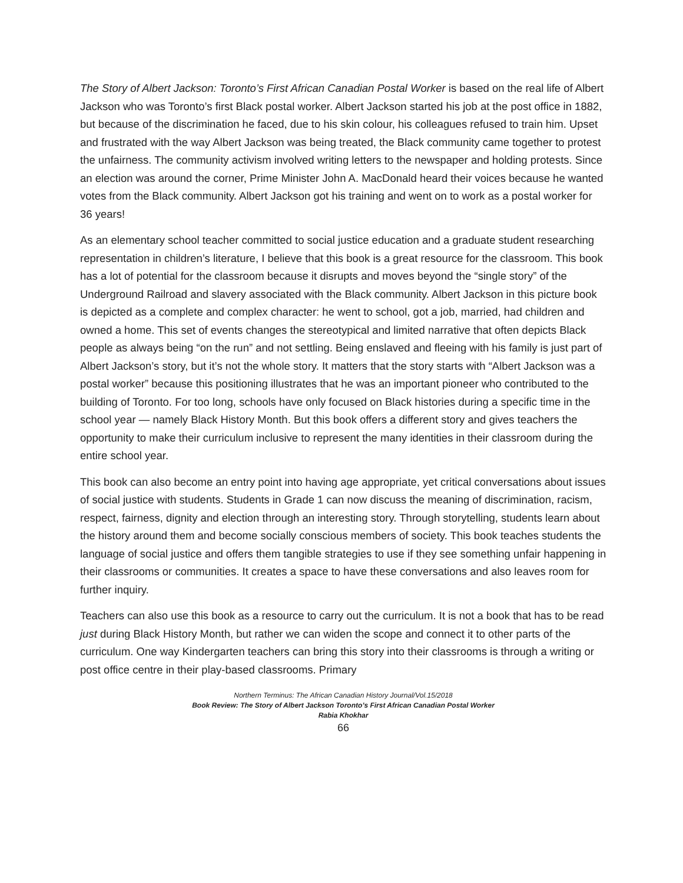The Story of Albert Jackson: Toronto’s First African Canadian Postal Worker is based on the real life of Albert Jackson who was Toronto’s first Black postal worker. Albert Jackson started his job at the post office in 1882, but because of the discrimination he faced, due to his skin colour, his colleagues refused to train him. Upset and frustrated with the way Albert Jackson was being treated, the Black community came together to protest the unfairness. The community activism involved writing letters to the newspaper and holding protests. Since an election was around the corner, Prime Minister John A. MacDonald heard their voices because he wanted votes from the Black community. Albert Jackson got his training and went on to work as a postal worker for 36 years!
As an elementary school teacher committed to social justice education and a graduate student researching representation in children’s literature, I believe that this book is a great resource for the classroom. This book has a lot of potential for the classroom because it disrupts and moves beyond the “single story” of the Underground Railroad and slavery associated with the Black community. Albert Jackson in this picture book is depicted as a complete and complex character: he went to school, got a job, married, had children and owned a home. This set of events changes the stereotypical and limited narrative that often depicts Black people as always being “on the run” and not settling. Being enslaved and fleeing with his family is just part of Albert Jackson’s story, but it’s not the whole story. It matters that the story starts with “Albert Jackson was a postal worker” because this positioning illustrates that he was an important pioneer who contributed to the building of Toronto. For too long, schools have only focused on Black histories during a specific time in the school year — namely Black History Month. But this book offers a different story and gives teachers the opportunity to make their curriculum inclusive to represent the many identities in their classroom during the entire school year.
This book can also become an entry point into having age appropriate, yet critical conversations about issues of social justice with students. Students in Grade 1 can now discuss the meaning of discrimination, racism, respect, fairness, dignity and election through an interesting story. Through storytelling, students learn about the history around them and become socially conscious members of society. This book teaches students the language of social justice and offers them tangible strategies to use if they see something unfair happening in their classrooms or communities. It creates a space to have these conversations and also leaves room for further inquiry.
Teachers can also use this book as a resource to carry out the curriculum. It is not a book that has to be read just during Black History Month, but rather we can widen the scope and connect it to other parts of the curriculum. One way Kindergarten teachers can bring this story into their classrooms is through a writing or post office centre in their play-based classrooms. Primary
Northern Terminus: The African Canadian History Journal/Vol.15/2018
Book Review: The Story of Albert Jackson Toronto’s First African Canadian Postal Worker
Rabia Khokhar
66